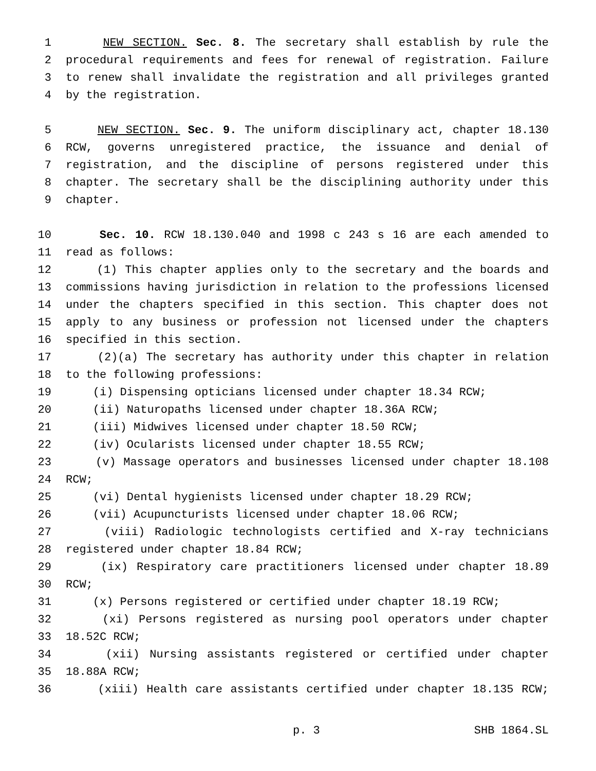1 NEW SECTION. Sec. 8. The secretary shall establish by rule the
2 procedural requirements and fees for renewal of registration. Failure
3 to renew shall invalidate the registration and all privileges granted
4 by the registration.
5 NEW SECTION. Sec. 9. The uniform disciplinary act, chapter 18.130
6 RCW, governs unregistered practice, the issuance and denial of
7 registration, and the discipline of persons registered under this
8 chapter. The secretary shall be the disciplining authority under this
9 chapter.
10 Sec. 10. RCW 18.130.040 and 1998 c 243 s 16 are each amended to
11 read as follows:
12 (1) This chapter applies only to the secretary and the boards and
13 commissions having jurisdiction in relation to the professions licensed
14 under the chapters specified in this section. This chapter does not
15 apply to any business or profession not licensed under the chapters
16 specified in this section.
17 (2)(a) The secretary has authority under this chapter in relation
18 to the following professions:
19 (i) Dispensing opticians licensed under chapter 18.34 RCW;
20 (ii) Naturopaths licensed under chapter 18.36A RCW;
21 (iii) Midwives licensed under chapter 18.50 RCW;
22 (iv) Ocularists licensed under chapter 18.55 RCW;
23 (v) Massage operators and businesses licensed under chapter 18.108
24 RCW;
25 (vi) Dental hygienists licensed under chapter 18.29 RCW;
26 (vii) Acupuncturists licensed under chapter 18.06 RCW;
27 (viii) Radiologic technologists certified and X-ray technicians
28 registered under chapter 18.84 RCW;
29 (ix) Respiratory care practitioners licensed under chapter 18.89
30 RCW;
31 (x) Persons registered or certified under chapter 18.19 RCW;
32 (xi) Persons registered as nursing pool operators under chapter
33 18.52C RCW;
34 (xii) Nursing assistants registered or certified under chapter
35 18.88A RCW;
36 (xiii) Health care assistants certified under chapter 18.135 RCW;
p. 3 SHB 1864.SL